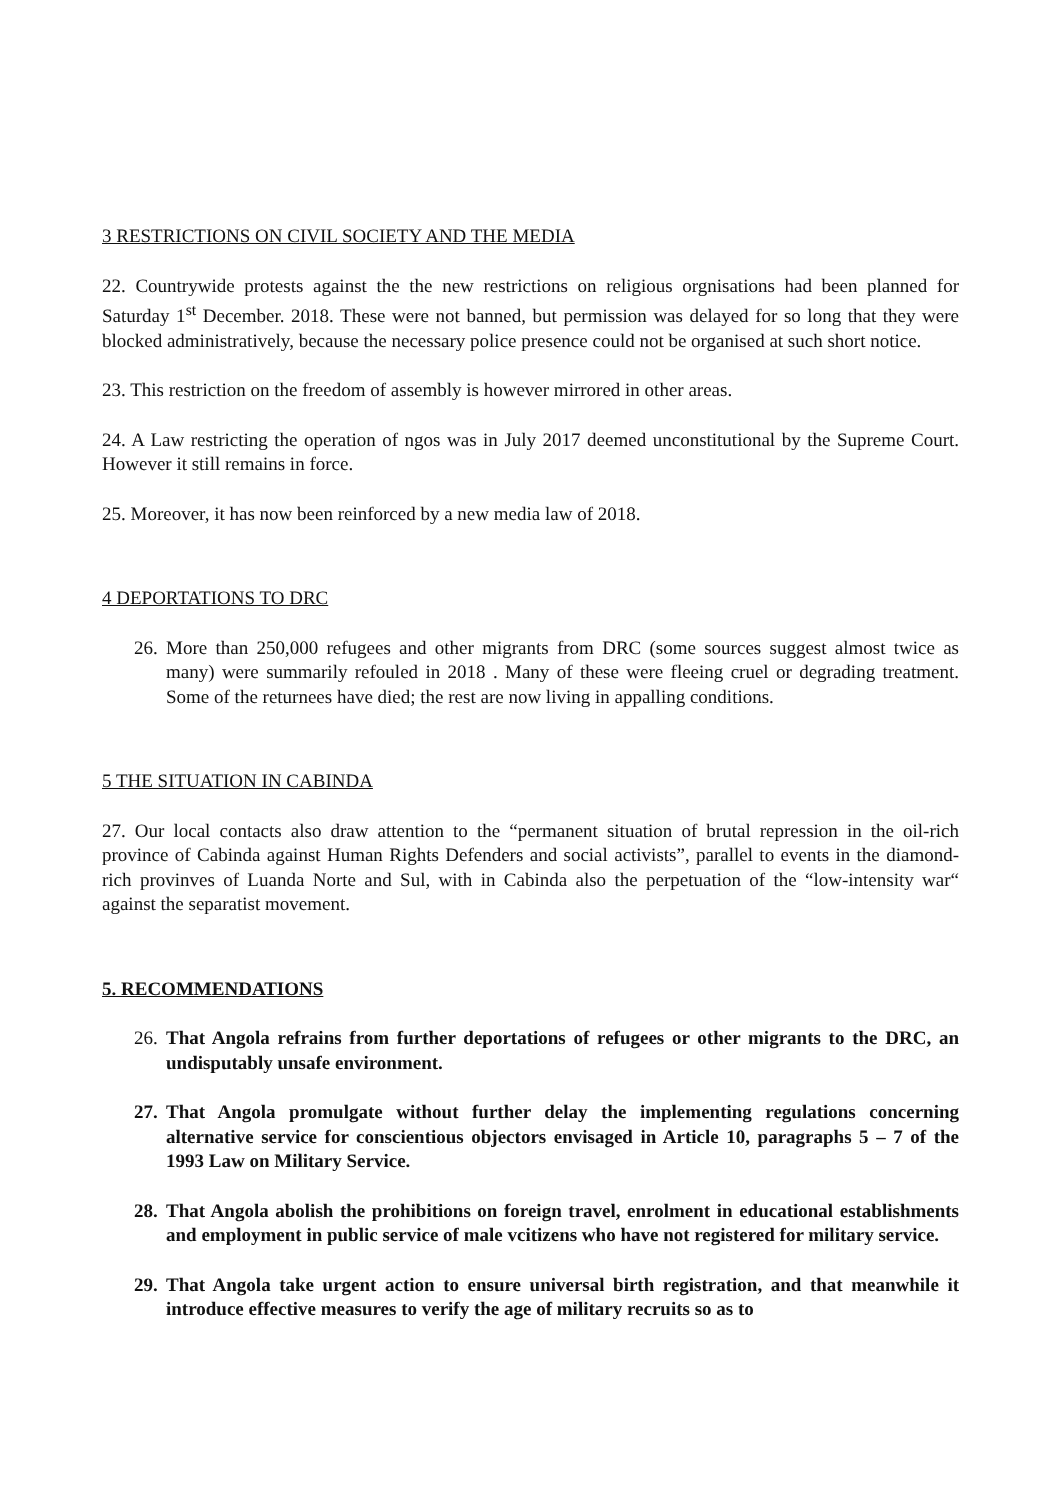3 RESTRICTIONS ON CIVIL SOCIETY AND THE MEDIA
22. Countrywide protests against the the new restrictions on religious orgnisations had been planned for Saturday 1<sup>st</sup> December. 2018. These were not banned, but permission was delayed for so long that they were blocked administratively, because the necessary police presence could not be organised at such short notice.
23. This restriction on the freedom of assembly is however mirrored in other areas.
24. A Law restricting the operation of ngos was in July 2017 deemed unconstitutional by the Supreme Court. However it still remains in force.
25. Moreover, it has now been reinforced by a new media law of 2018.
4 DEPORTATIONS TO DRC
26. More than 250,000 refugees and other migrants from DRC (some sources suggest almost twice as many) were summarily refouled in 2018 . Many of these were fleeing cruel or degrading treatment. Some of the returnees have died; the rest are now living in appalling conditions.
5 THE SITUATION IN CABINDA
27. Our local contacts also draw attention to the “permanent situation of brutal repression in the oil-rich province of Cabinda against Human Rights Defenders and social activists”, parallel to events in the diamond-rich provinves of Luanda Norte and Sul, with in Cabinda also the perpetuation of the “low-intensity war“ against the separatist movement.
5. RECOMMENDATIONS
26. That Angola refrains from further deportations of refugees or other migrants to the DRC, an undisputably unsafe environment.
27. That Angola promulgate without further delay the implementing regulations concerning alternative service for conscientious objectors envisaged in Article 10, paragraphs 5 – 7 of the 1993 Law on Military Service.
28. That Angola abolish the prohibitions on foreign travel, enrolment in educational establishments and employment in public service of male vcitizens who have not registered for military service.
29. That Angola take urgent action to ensure universal birth registration, and that meanwhile it introduce effective measures to verify the age of military recruits so as to